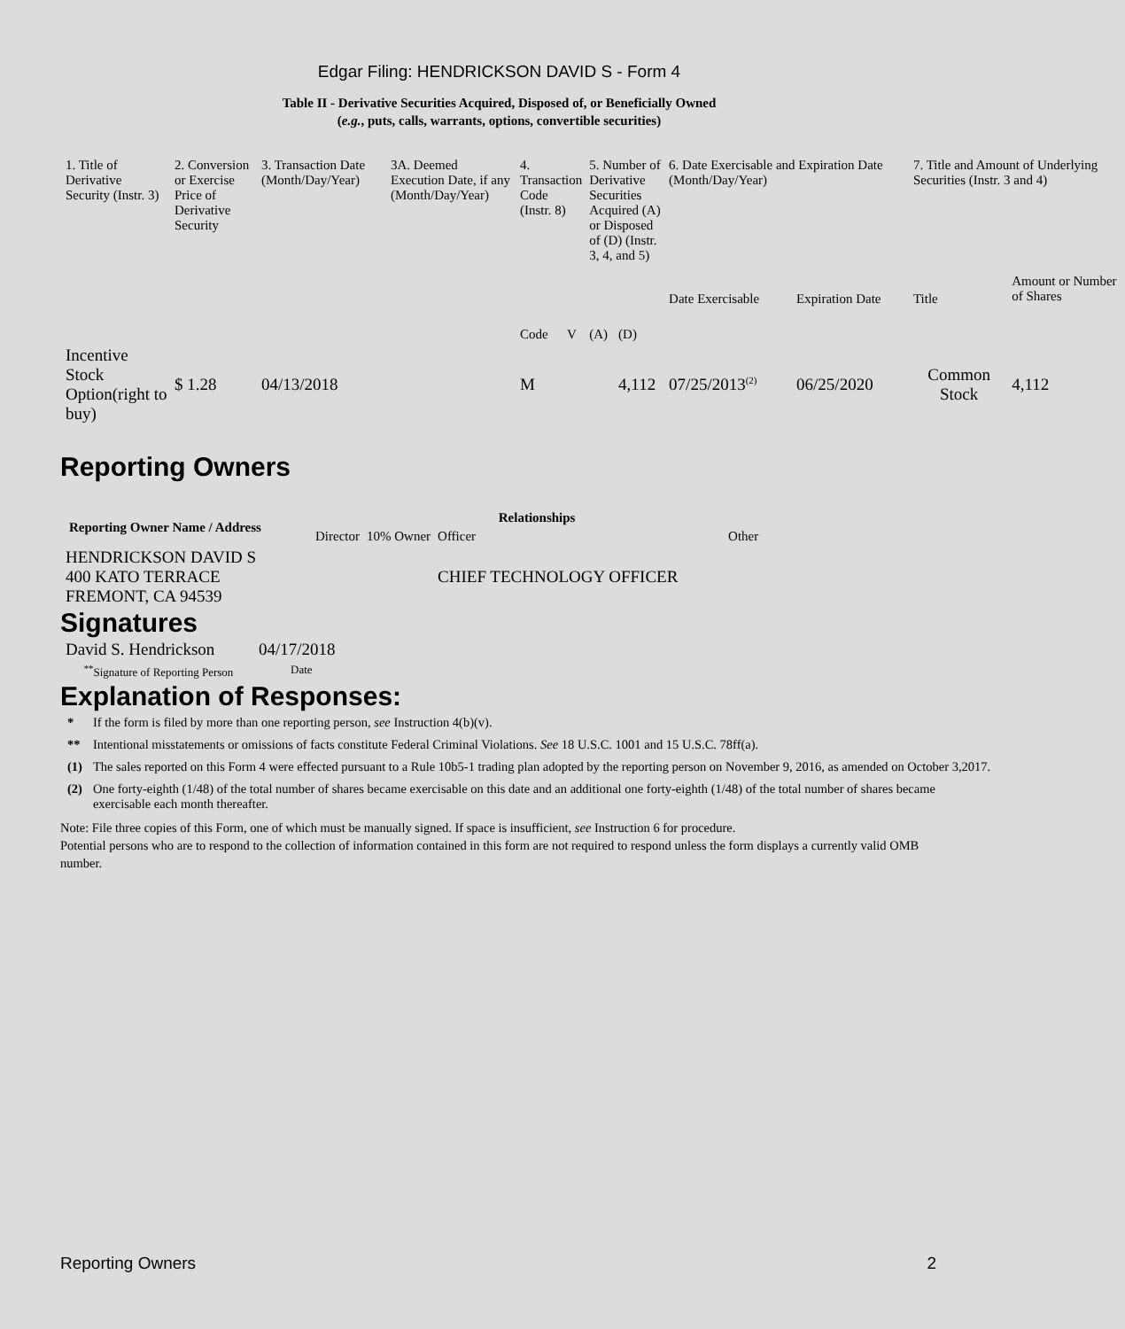Edgar Filing: HENDRICKSON DAVID S - Form 4
Table II - Derivative Securities Acquired, Disposed of, or Beneficially Owned
(e.g., puts, calls, warrants, options, convertible securities)
| 1. Title of Derivative Security (Instr. 3) | 2. Conversion or Exercise Price of Derivative Security | 3. Transaction Date (Month/Day/Year) | 3A. Deemed Execution Date, if any (Month/Day/Year) | 4. Transaction Code (Instr. 8) | | 5. Number of Derivative Securities Acquired (A) or Disposed of (D) (Instr. 3, 4, and 5) | | 6. Date Exercisable and Expiration Date (Month/Day/Year) | | 7. Title and Amount of Underlying Securities (Instr. 3 and 4) | |
| | | | | Code | V | (A) | (D) | Date Exercisable | Expiration Date | Title | Amount or Number of Shares |
| Incentive Stock Option(right to buy) | $ 1.28 | 04/13/2018 | | M | | | 4,112 | 07/25/2013<sup>(2)</sup> | 06/25/2020 | Common Stock | 4,112 |
Reporting Owners
| Reporting Owner Name / Address | Relationships | | | |
| --- | --- | --- | --- | --- |
| | Director | 10% Owner | Officer | Other |
| HENDRICKSON DAVID S 400 KATO TERRACE FREMONT, CA 94539 | | | CHIEF TECHNOLOGY OFFICER | |
Signatures
| David S. Hendrickson | 04/17/2018 |
| <sup>**</sup> Signature of Reporting Person | Date |
Explanation of Responses:
| * | If the form is filed by more than one reporting person, see Instruction 4(b)(v). |
| ** | Intentional misstatements or omissions of facts constitute Federal Criminal Violations. See 18 U.S.C. 1001 and 15 U.S.C. 78ff(a). |
| (1) | The sales reported on this Form 4 were effected pursuant to a Rule 10b5-1 trading plan adopted by the reporting person on November 9, 2016, as amended on October 3,2017. |
| (2) | One forty-eighth (1/48) of the total number of shares became exercisable on this date and an additional one forty-eighth (1/48) of the total number of shares became exercisable each month thereafter. |
Note: File three copies of this Form, one of which must be manually signed. If space is insufficient, see Instruction 6 for procedure.
Potential persons who are to respond to the collection of information contained in this form are not required to respond unless the form displays a currently valid OMB number.
Reporting Owners 2